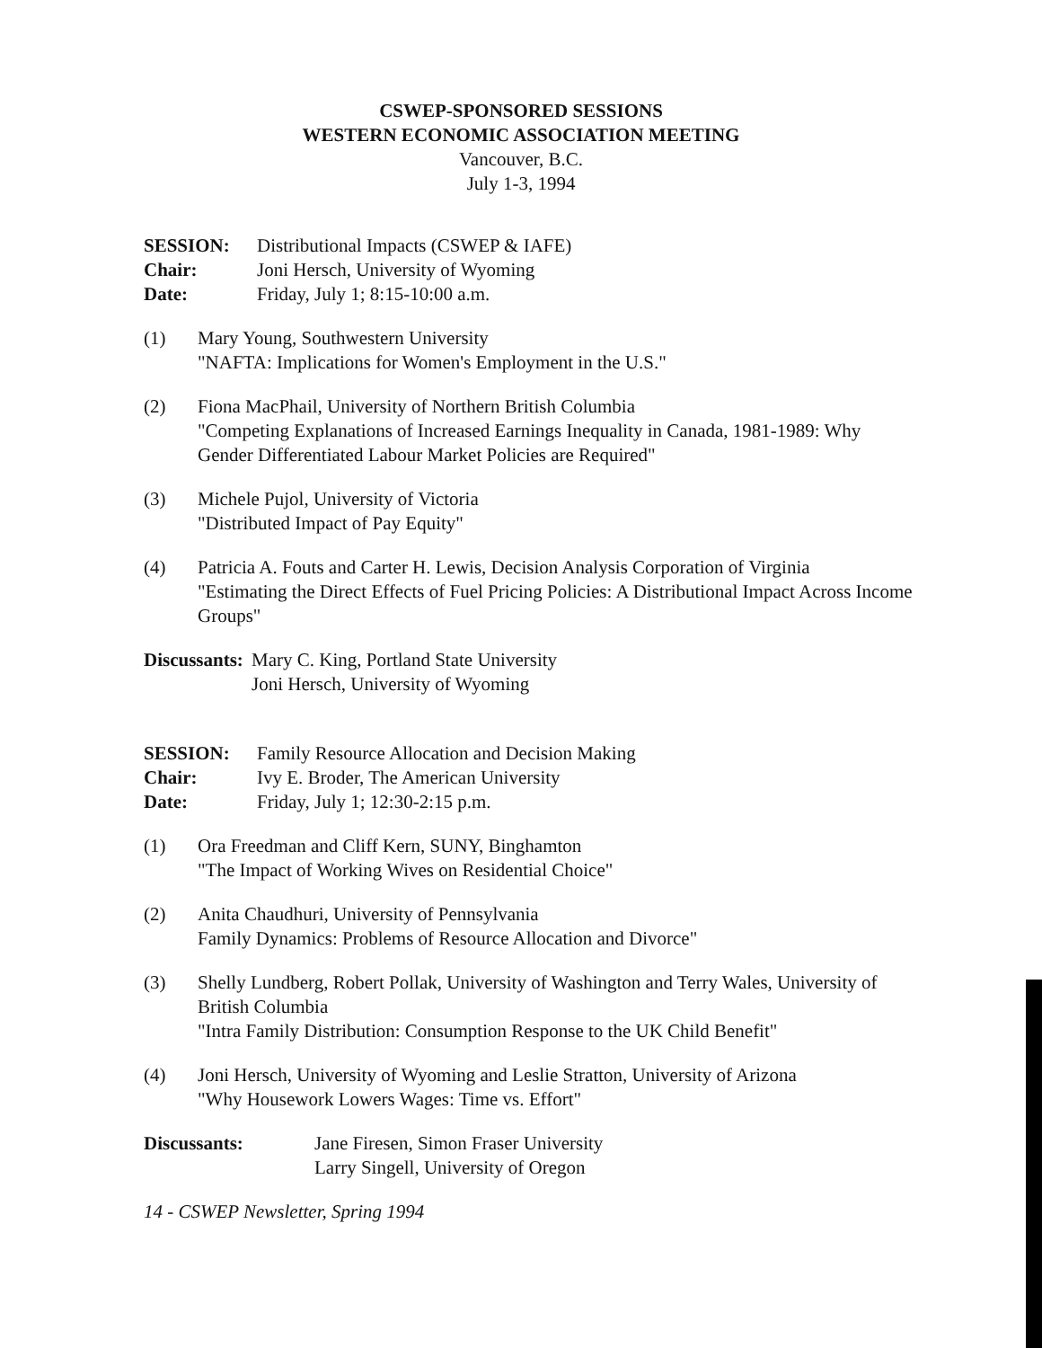CSWEP-SPONSORED SESSIONS
WESTERN ECONOMIC ASSOCIATION MEETING
Vancouver, B.C.
July 1-3, 1994
SESSION: Distributional Impacts (CSWEP & IAFE)
Chair: Joni Hersch, University of Wyoming
Date: Friday, July 1; 8:15-10:00 a.m.
(1) Mary Young, Southwestern University
"NAFTA: Implications for Women's Employment in the U.S."
(2) Fiona MacPhail, University of Northern British Columbia
"Competing Explanations of Increased Earnings Inequality in Canada, 1981-1989: Why Gender Differentiated Labour Market Policies are Required"
(3) Michele Pujol, University of Victoria
"Distributed Impact of Pay Equity"
(4) Patricia A. Fouts and Carter H. Lewis, Decision Analysis Corporation of Virginia
"Estimating the Direct Effects of Fuel Pricing Policies: A Distributional Impact Across Income Groups"
Discussants:
Mary C. King, Portland State University
Joni Hersch, University of Wyoming
SESSION: Family Resource Allocation and Decision Making
Chair: Ivy E. Broder, The American University
Date: Friday, July 1; 12:30-2:15 p.m.
(1) Ora Freedman and Cliff Kern, SUNY, Binghamton
"The Impact of Working Wives on Residential Choice"
(2) Anita Chaudhuri, University of Pennsylvania
Family Dynamics: Problems of Resource Allocation and Divorce"
(3) Shelly Lundberg, Robert Pollak, University of Washington and Terry Wales, University of British Columbia
"Intra Family Distribution: Consumption Response to the UK Child Benefit"
(4) Joni Hersch, University of Wyoming and Leslie Stratton, University of Arizona
"Why Housework Lowers Wages: Time vs. Effort"
Discussants: Jane Firesen, Simon Fraser University
Larry Singell, University of Oregon
14 - CSWEP Newsletter, Spring 1994